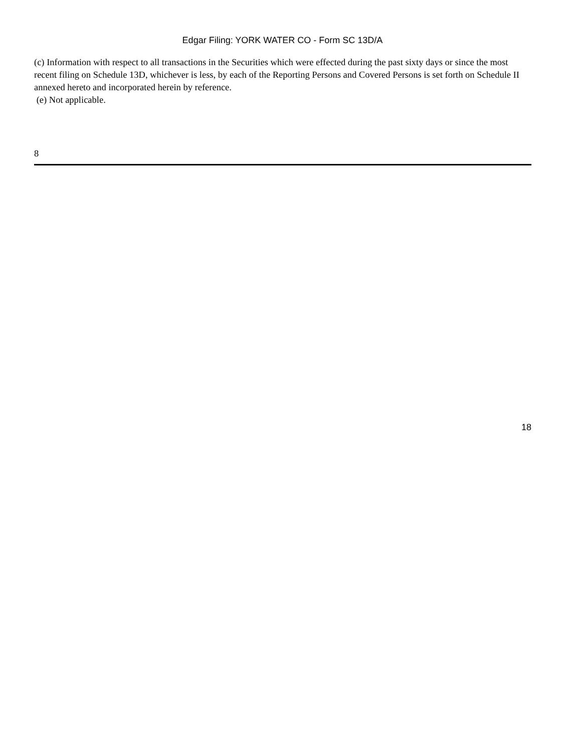Edgar Filing: YORK WATER CO - Form SC 13D/A
(c) Information with respect to all transactions in the Securities which were effected during the past sixty days or since the most recent filing on Schedule 13D, whichever is less, by each of the Reporting Persons and Covered Persons is set forth on Schedule II annexed hereto and incorporated herein by reference.
(e) Not applicable.
8
18